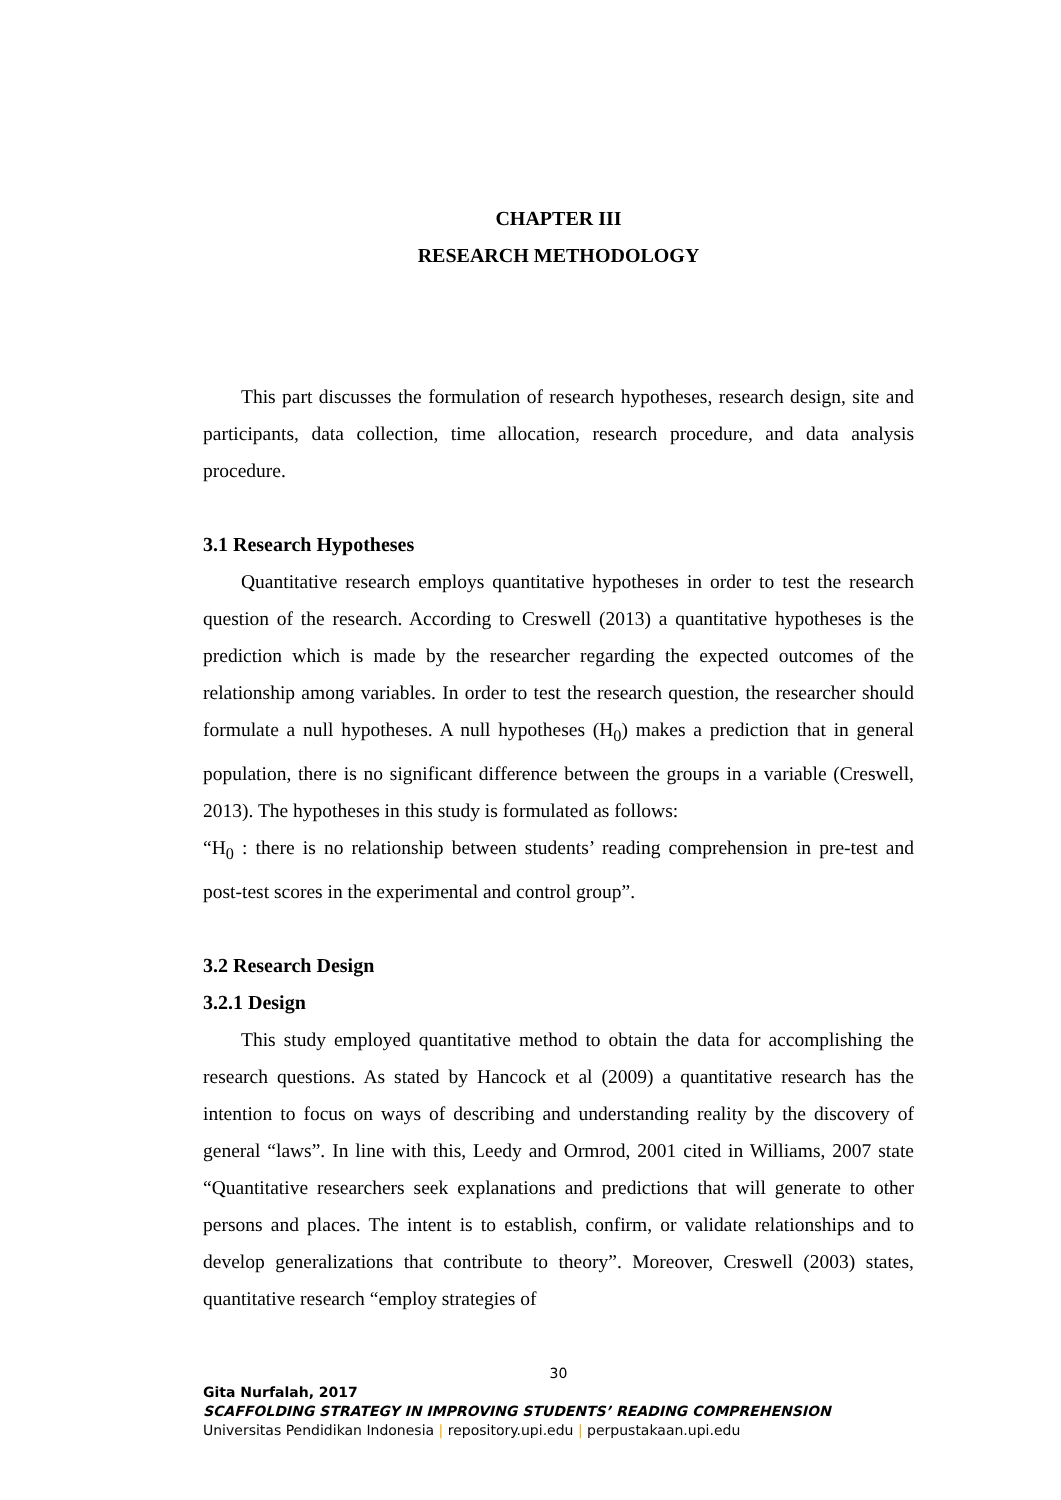CHAPTER III
RESEARCH METHODOLOGY
This part discusses the formulation of research hypotheses, research design, site and participants, data collection, time allocation, research procedure, and data analysis procedure.
3.1 Research Hypotheses
Quantitative research employs quantitative hypotheses in order to test the research question of the research. According to Creswell (2013) a quantitative hypotheses is the prediction which is made by the researcher regarding the expected outcomes of the relationship among variables. In order to test the research question, the researcher should formulate a null hypotheses. A null hypotheses (H<sub>0</sub>) makes a prediction that in general population, there is no significant difference between the groups in a variable (Creswell, 2013). The hypotheses in this study is formulated as follows:
“H<sub>0</sub> : there is no relationship between students’ reading comprehension in pre-test and post-test scores in the experimental and control group”.
3.2 Research Design
3.2.1 Design
This study employed quantitative method to obtain the data for accomplishing the research questions. As stated by Hancock et al (2009) a quantitative research has the intention to focus on ways of describing and understanding reality by the discovery of general “laws”. In line with this, Leedy and Ormrod, 2001 cited in Williams, 2007 state “Quantitative researchers seek explanations and predictions that will generate to other persons and places. The intent is to establish, confirm, or validate relationships and to develop generalizations that contribute to theory”. Moreover, Creswell (2003) states, quantitative research “employ strategies of
30
Gita Nurfalah, 2017
SCAFFOLDING STRATEGY IN IMPROVING STUDENTS’ READING COMPREHENSION
Universitas Pendidikan Indonesia | repository.upi.edu | perpustakaan.upi.edu